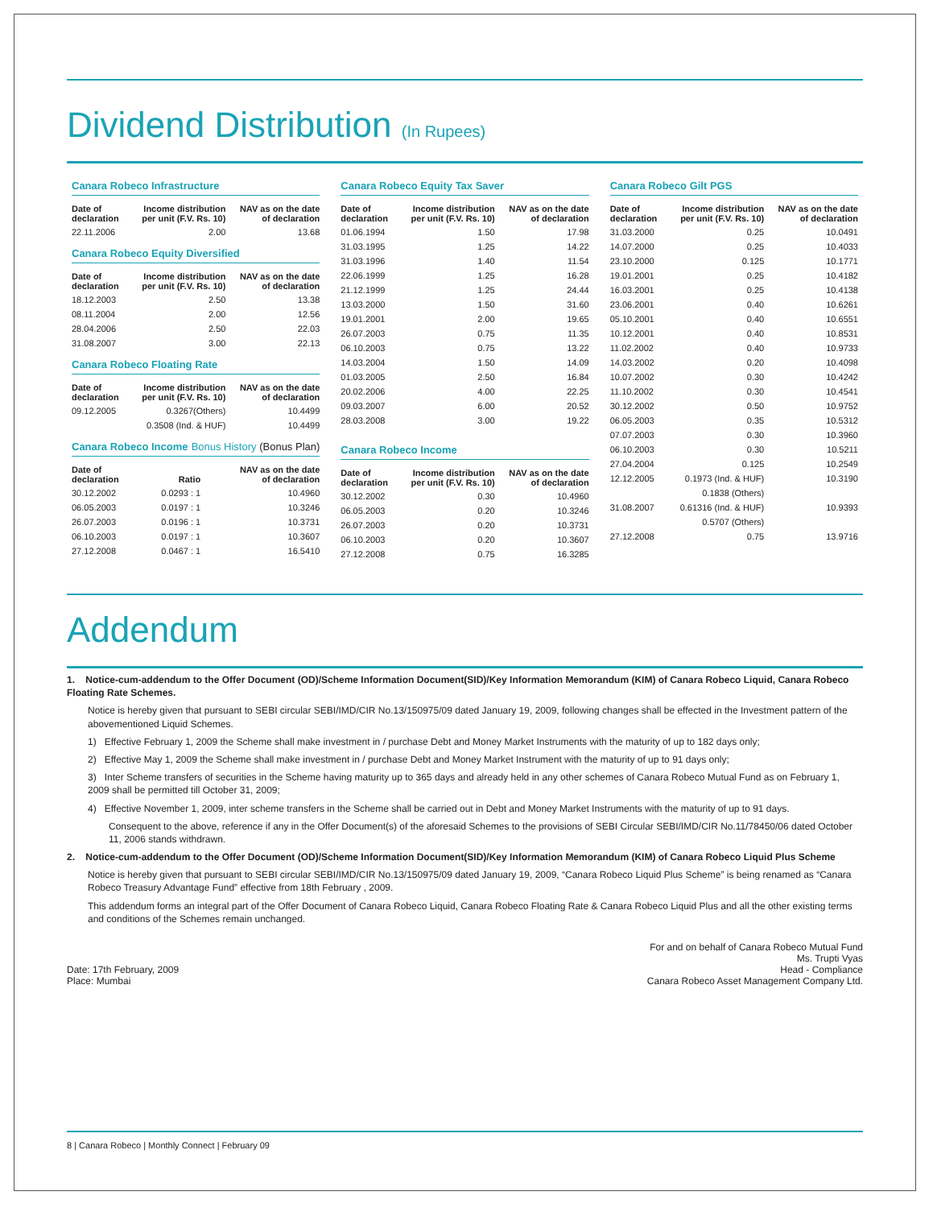Dividend Distribution (In Rupees)
Canara Robeco Infrastructure
| Date of declaration | Income distribution per unit (F.V. Rs. 10) | NAV as on the date of declaration |
| --- | --- | --- |
| 22.11.2006 | 2.00 | 13.68 |
Canara Robeco Equity Diversified
| Date of declaration | Income distribution per unit (F.V. Rs. 10) | NAV as on the date of declaration |
| --- | --- | --- |
| 18.12.2003 | 2.50 | 13.38 |
| 08.11.2004 | 2.00 | 12.56 |
| 28.04.2006 | 2.50 | 22.03 |
| 31.08.2007 | 3.00 | 22.13 |
Canara Robeco Floating Rate
| Date of declaration | Income distribution per unit (F.V. Rs. 10) | NAV as on the date of declaration |
| --- | --- | --- |
| 09.12.2005 | 0.3267(Others) | 10.4499 |
| | 0.3508 (Ind. & HUF) | 10.4499 |
Canara Robeco Income Bonus History (Bonus Plan)
| Date of declaration | Ratio | NAV as on the date of declaration |
| --- | --- | --- |
| 30.12.2002 | 0.0293 : 1 | 10.4960 |
| 06.05.2003 | 0.0197 : 1 | 10.3246 |
| 26.07.2003 | 0.0196 : 1 | 10.3731 |
| 06.10.2003 | 0.0197 : 1 | 10.3607 |
| 27.12.2008 | 0.0467 : 1 | 16.5410 |
Canara Robeco Equity Tax Saver
| Date of declaration | Income distribution per unit (F.V. Rs. 10) | NAV as on the date of declaration |
| --- | --- | --- |
| 01.06.1994 | 1.50 | 17.98 |
| 31.03.1995 | 1.25 | 14.22 |
| 31.03.1996 | 1.40 | 11.54 |
| 22.06.1999 | 1.25 | 16.28 |
| 21.12.1999 | 1.25 | 24.44 |
| 13.03.2000 | 1.50 | 31.60 |
| 19.01.2001 | 2.00 | 19.65 |
| 26.07.2003 | 0.75 | 11.35 |
| 06.10.2003 | 0.75 | 13.22 |
| 14.03.2004 | 1.50 | 14.09 |
| 01.03.2005 | 2.50 | 16.84 |
| 20.02.2006 | 4.00 | 22.25 |
| 09.03.2007 | 6.00 | 20.52 |
| 28.03.2008 | 3.00 | 19.22 |
Canara Robeco Income
| Date of declaration | Income distribution per unit (F.V. Rs. 10) | NAV as on the date of declaration |
| --- | --- | --- |
| 30.12.2002 | 0.30 | 10.4960 |
| 06.05.2003 | 0.20 | 10.3246 |
| 26.07.2003 | 0.20 | 10.3731 |
| 06.10.2003 | 0.20 | 10.3607 |
| 27.12.2008 | 0.75 | 16.3285 |
Canara Robeco Gilt PGS
| Date of declaration | Income distribution per unit (F.V. Rs. 10) | NAV as on the date of declaration |
| --- | --- | --- |
| 31.03.2000 | 0.25 | 10.0491 |
| 14.07.2000 | 0.25 | 10.4033 |
| 23.10.2000 | 0.125 | 10.1771 |
| 19.01.2001 | 0.25 | 10.4182 |
| 16.03.2001 | 0.25 | 10.4138 |
| 23.06.2001 | 0.40 | 10.6261 |
| 05.10.2001 | 0.40 | 10.6551 |
| 10.12.2001 | 0.40 | 10.8531 |
| 11.02.2002 | 0.40 | 10.9733 |
| 14.03.2002 | 0.20 | 10.4098 |
| 10.07.2002 | 0.30 | 10.4242 |
| 11.10.2002 | 0.30 | 10.4541 |
| 30.12.2002 | 0.50 | 10.9752 |
| 06.05.2003 | 0.35 | 10.5312 |
| 07.07.2003 | 0.30 | 10.3960 |
| 06.10.2003 | 0.30 | 10.5211 |
| 27.04.2004 | 0.125 | 10.2549 |
| 12.12.2005 | 0.1973 (Ind. & HUF) | 10.3190 |
| | 0.1838 (Others) | |
| 31.08.2007 | 0.61316 (Ind. & HUF) | 10.9393 |
| | 0.5707 (Others) | |
| 27.12.2008 | 0.75 | 13.9716 |
Addendum
1. Notice-cum-addendum to the Offer Document (OD)/Scheme Information Document(SID)/Key Information Memorandum (KIM) of Canara Robeco Liquid, Canara Robeco Floating Rate Schemes.
Notice is hereby given that pursuant to SEBI circular SEBI/IMD/CIR No.13/150975/09 dated January 19, 2009, following changes shall be effected in the Investment pattern of the abovementioned Liquid Schemes.
1) Effective February 1, 2009 the Scheme shall make investment in / purchase Debt and Money Market Instruments with the maturity of up to 182 days only;
2) Effective May 1, 2009 the Scheme shall make investment in / purchase Debt and Money Market Instrument with the maturity of up to 91 days only;
3) Inter Scheme transfers of securities in the Scheme having maturity up to 365 days and already held in any other schemes of Canara Robeco Mutual Fund as on February 1, 2009 shall be permitted till October 31, 2009;
4) Effective November 1, 2009, inter scheme transfers in the Scheme shall be carried out in Debt and Money Market Instruments with the maturity of up to 91 days.
Consequent to the above, reference if any in the Offer Document(s) of the aforesaid Schemes to the provisions of SEBI Circular SEBI/IMD/CIR No.11/78450/06 dated October 11, 2006 stands withdrawn.
2. Notice-cum-addendum to the Offer Document (OD)/Scheme Information Document(SID)/Key Information Memorandum (KIM) of Canara Robeco Liquid Plus Scheme
Notice is hereby given that pursuant to SEBI circular SEBI/IMD/CIR No.13/150975/09 dated January 19, 2009, “Canara Robeco Liquid Plus Scheme” is being renamed as “Canara Robeco Treasury Advantage Fund” effective from 18th February , 2009.
This addendum forms an integral part of the Offer Document of Canara Robeco Liquid, Canara Robeco Floating Rate & Canara Robeco Liquid Plus and all the other existing terms and conditions of the Schemes remain unchanged.
Date: 17th February, 2009
Place: Mumbai
For and on behalf of Canara Robeco Mutual Fund
Ms. Trupti Vyas
Head - Compliance
Canara Robeco Asset Management Company Ltd.
8 | Canara Robeco | Monthly Connect | February 09